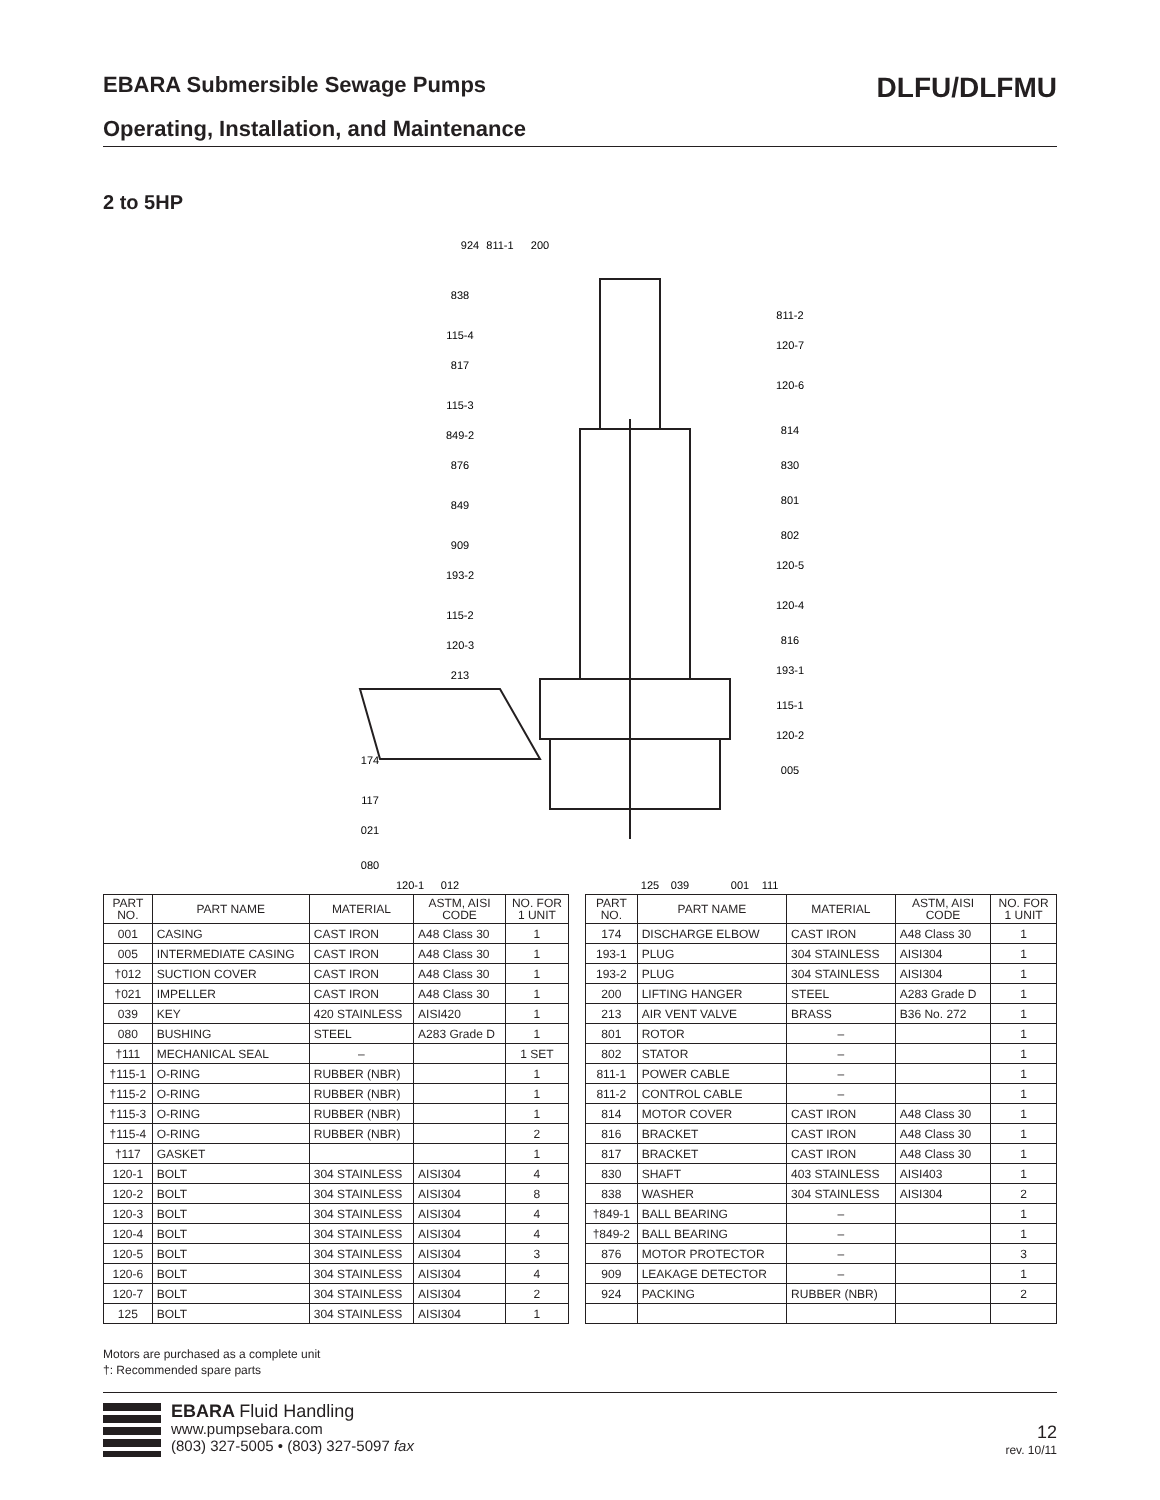EBARA Submersible Sewage Pumps DLFU/DLFMU
Operating, Installation, and Maintenance
2 to 5HP
924
811-1
200
838
115-4
817
115-3
849-2
876
849
909
193-2
115-2
120-3
213
174
117
021
080
120-1
012
125
039
001
111
811-2
120-7
120-6
814
830
801
802
120-5
120-4
816
193-1
115-1
120-2
005
| PART NO. | PART NAME | MATERIAL | ASTM, AISI CODE | NO. FOR 1 UNIT |
| --- | --- | --- | --- | --- |
| 001 | CASING | CAST IRON | A48 Class 30 | 1 |
| 005 | INTERMEDIATE CASING | CAST IRON | A48 Class 30 | 1 |
| †012 | SUCTION COVER | CAST IRON | A48 Class 30 | 1 |
| †021 | IMPELLER | CAST IRON | A48 Class 30 | 1 |
| 039 | KEY | 420 STAINLESS | AISI420 | 1 |
| 080 | BUSHING | STEEL | A283 Grade D | 1 |
| †111 | MECHANICAL SEAL | – | | 1 SET |
| †115-1 | O-RING | RUBBER (NBR) | | 1 |
| †115-2 | O-RING | RUBBER (NBR) | | 1 |
| †115-3 | O-RING | RUBBER (NBR) | | 1 |
| †115-4 | O-RING | RUBBER (NBR) | | 2 |
| †117 | GASKET | | | 1 |
| 120-1 | BOLT | 304 STAINLESS | AISI304 | 4 |
| 120-2 | BOLT | 304 STAINLESS | AISI304 | 8 |
| 120-3 | BOLT | 304 STAINLESS | AISI304 | 4 |
| 120-4 | BOLT | 304 STAINLESS | AISI304 | 4 |
| 120-5 | BOLT | 304 STAINLESS | AISI304 | 3 |
| 120-6 | BOLT | 304 STAINLESS | AISI304 | 4 |
| 120-7 | BOLT | 304 STAINLESS | AISI304 | 2 |
| 125 | BOLT | 304 STAINLESS | AISI304 | 1 |
| PART NO. | PART NAME | MATERIAL | ASTM, AISI CODE | NO. FOR 1 UNIT |
| --- | --- | --- | --- | --- |
| 174 | DISCHARGE ELBOW | CAST IRON | A48 Class 30 | 1 |
| 193-1 | PLUG | 304 STAINLESS | AISI304 | 1 |
| 193-2 | PLUG | 304 STAINLESS | AISI304 | 1 |
| 200 | LIFTING HANGER | STEEL | A283 Grade D | 1 |
| 213 | AIR VENT VALVE | BRASS | B36 No. 272 | 1 |
| 801 | ROTOR | – | | 1 |
| 802 | STATOR | – | | 1 |
| 811-1 | POWER CABLE | – | | 1 |
| 811-2 | CONTROL CABLE | – | | 1 |
| 814 | MOTOR COVER | CAST IRON | A48 Class 30 | 1 |
| 816 | BRACKET | CAST IRON | A48 Class 30 | 1 |
| 817 | BRACKET | CAST IRON | A48 Class 30 | 1 |
| 830 | SHAFT | 403 STAINLESS | AISI403 | 1 |
| 838 | WASHER | 304 STAINLESS | AISI304 | 2 |
| †849-1 | BALL BEARING | – | | 1 |
| †849-2 | BALL BEARING | – | | 1 |
| 876 | MOTOR PROTECTOR | – | | 3 |
| 909 | LEAKAGE DETECTOR | – | | 1 |
| 924 | PACKING | RUBBER (NBR) | | 2 |
Motors are purchased as a complete unit
†: Recommended spare parts
EBARA Fluid Handling
www.pumpsebara.com
(803) 327-5005 • (803) 327-5097 fax
12
rev. 10/11